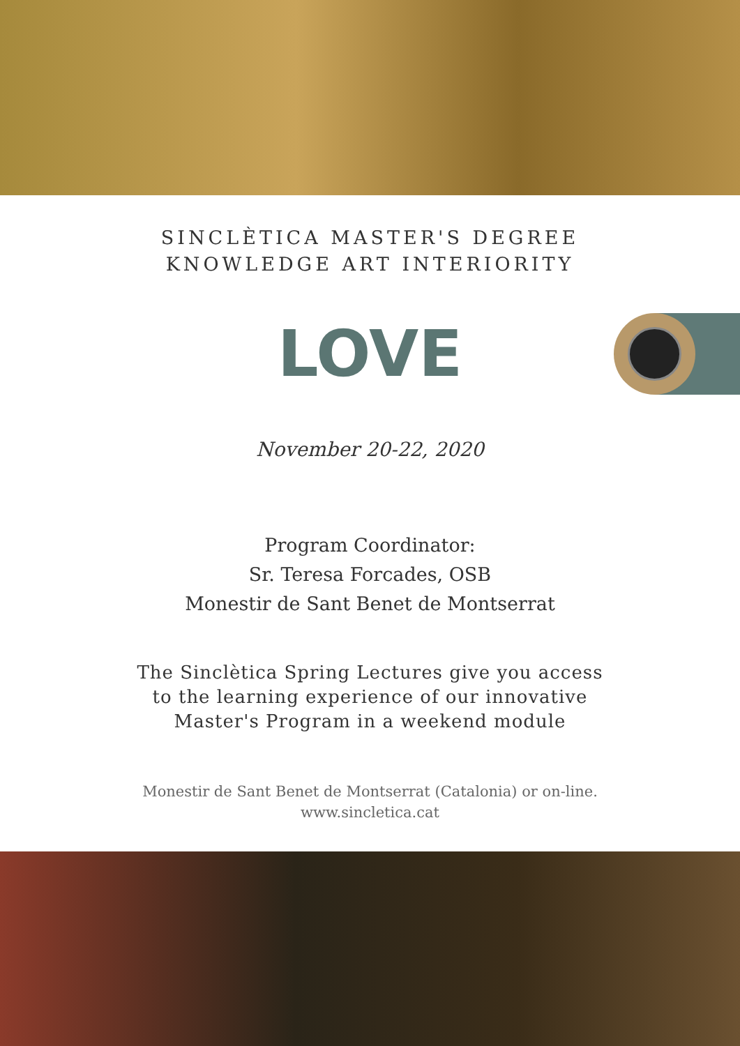SINCLÈTICA MASTER'S DEGREE
KNOWLEDGE ART INTERIORITY
LOVE
November 20-22, 2020
Program Coordinator:
Sr. Teresa Forcades, OSB
Monestir de Sant Benet de Montserrat
The Sinclètica Spring Lectures give you access
to the learning experience of our innovative
Master's Program in a weekend module
Monestir de Sant Benet de Montserrat (Catalonia) or on-line.
www.sincletica.cat